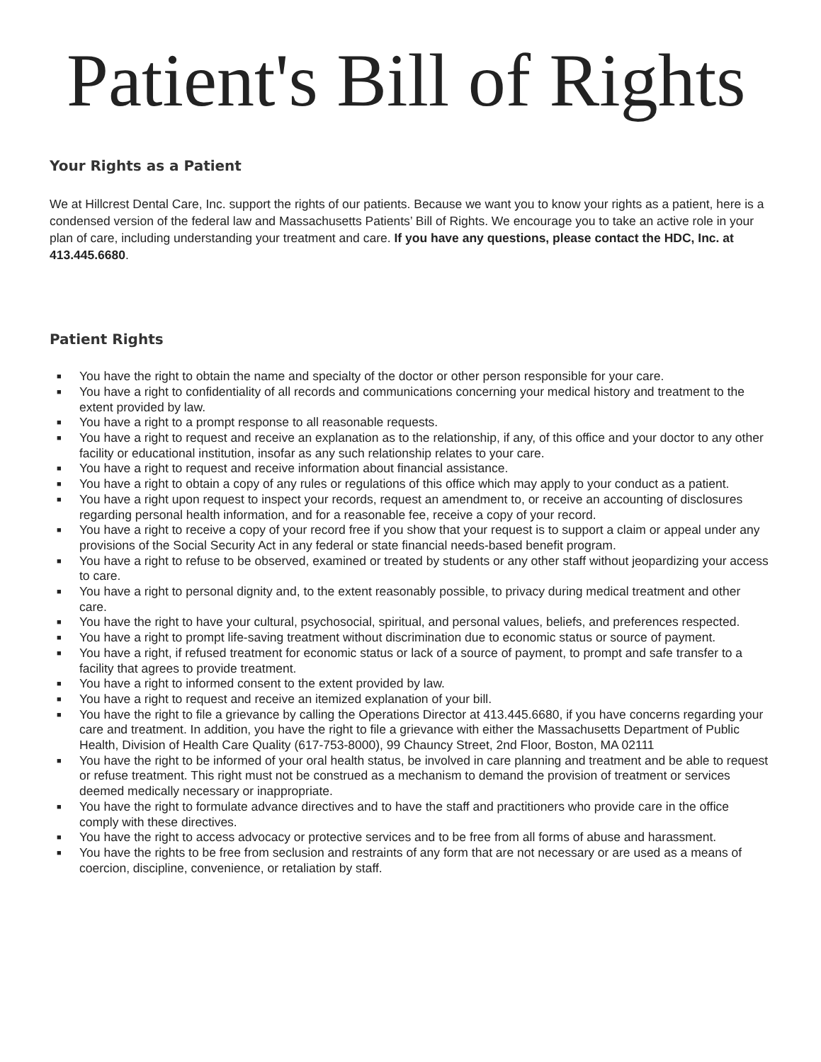Patient's Bill of Rights
Your Rights as a Patient
We at Hillcrest Dental Care, Inc. support the rights of our patients. Because we want you to know your rights as a patient, here is a condensed version of the federal law and Massachusetts Patients’ Bill of Rights. We encourage you to take an active role in your plan of care, including understanding your treatment and care. If you have any questions, please contact the HDC, Inc. at 413.445.6680.
Patient Rights
■ You have the right to obtain the name and specialty of the doctor or other person responsible for your care.
■ You have a right to confidentiality of all records and communications concerning your medical history and treatment to the extent provided by law.
■ You have a right to a prompt response to all reasonable requests.
■ You have a right to request and receive an explanation as to the relationship, if any, of this office and your doctor to any other facility or educational institution, insofar as any such relationship relates to your care.
■ You have a right to request and receive information about financial assistance.
■ You have a right to obtain a copy of any rules or regulations of this office which may apply to your conduct as a patient.
■ You have a right upon request to inspect your records, request an amendment to, or receive an accounting of disclosures regarding personal health information, and for a reasonable fee, receive a copy of your record.
■ You have a right to receive a copy of your record free if you show that your request is to support a claim or appeal under any provisions of the Social Security Act in any federal or state financial needs-based benefit program.
■ You have a right to refuse to be observed, examined or treated by students or any other staff without jeopardizing your access to care.
■ You have a right to personal dignity and, to the extent reasonably possible, to privacy during medical treatment and other care.
■ You have the right to have your cultural, psychosocial, spiritual, and personal values, beliefs, and preferences respected.
■ You have a right to prompt life-saving treatment without discrimination due to economic status or source of payment.
■ You have a right, if refused treatment for economic status or lack of a source of payment, to prompt and safe transfer to a facility that agrees to provide treatment.
■ You have a right to informed consent to the extent provided by law.
■ You have a right to request and receive an itemized explanation of your bill.
■ You have the right to file a grievance by calling the Operations Director at 413.445.6680, if you have concerns regarding your care and treatment. In addition, you have the right to file a grievance with either the Massachusetts Department of Public Health, Division of Health Care Quality (617-753-8000), 99 Chauncy Street, 2nd Floor, Boston, MA 02111
■ You have the right to be informed of your oral health status, be involved in care planning and treatment and be able to request or refuse treatment. This right must not be construed as a mechanism to demand the provision of treatment or services deemed medically necessary or inappropriate.
■ You have the right to formulate advance directives and to have the staff and practitioners who provide care in the office comply with these directives.
■ You have the right to access advocacy or protective services and to be free from all forms of abuse and harassment.
■ You have the rights to be free from seclusion and restraints of any form that are not necessary or are used as a means of coercion, discipline, convenience, or retaliation by staff.